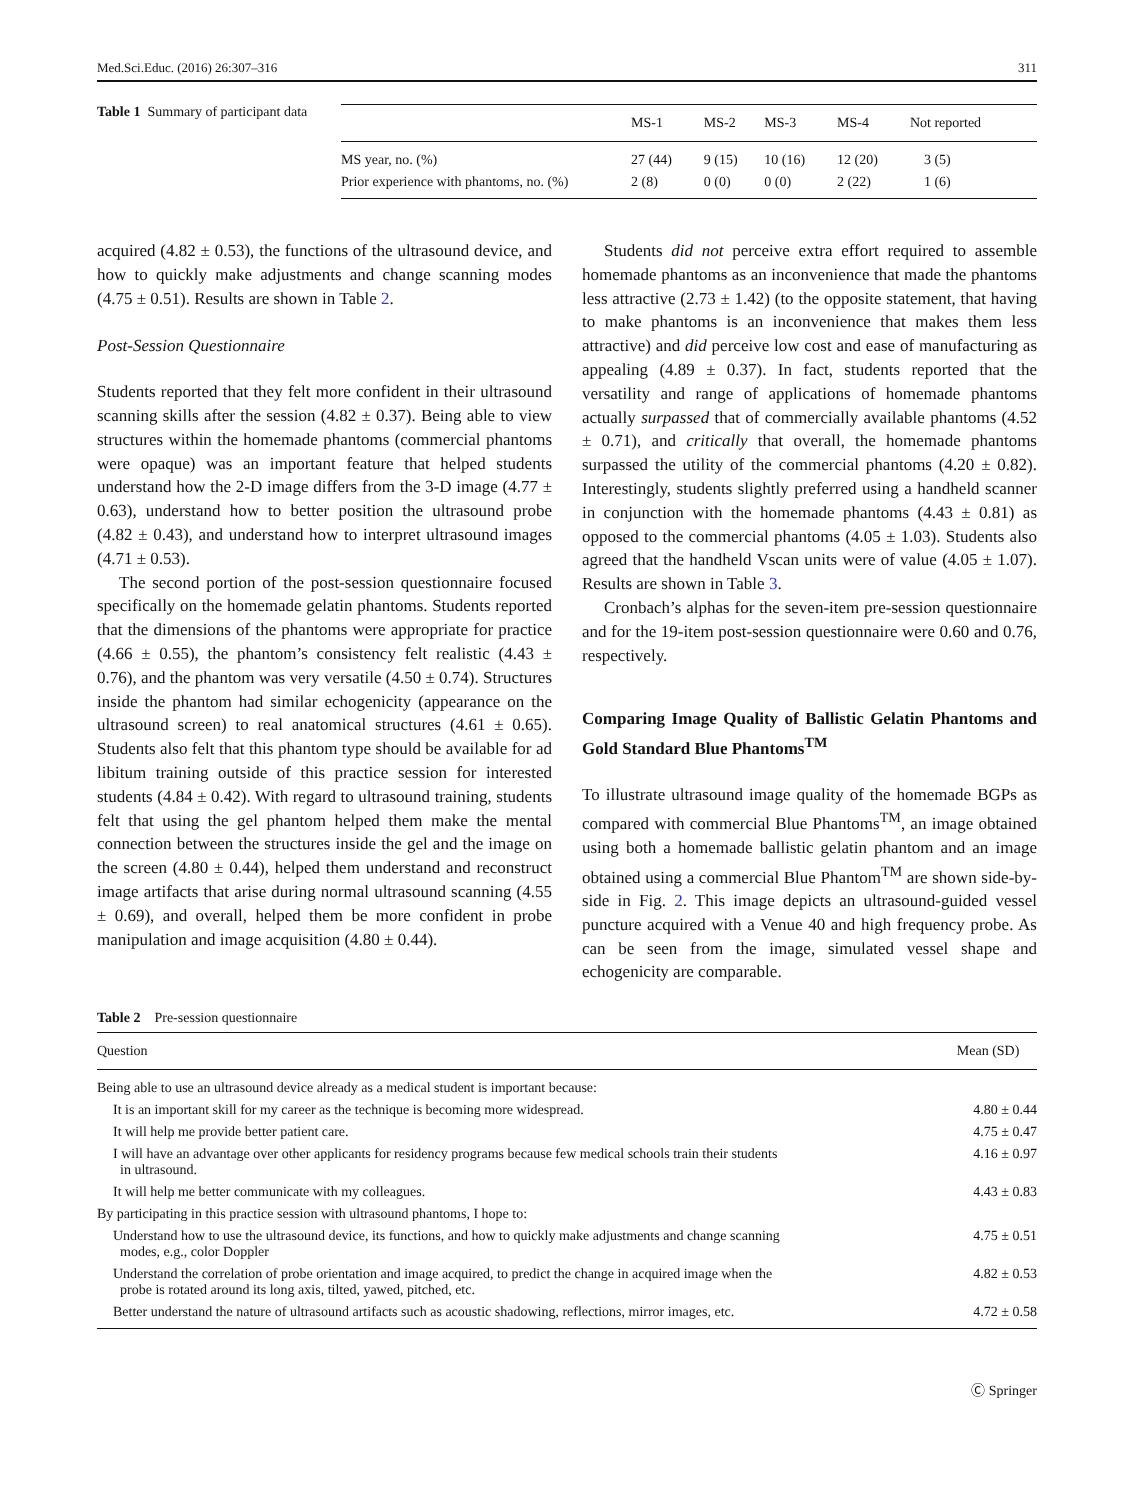Med.Sci.Educ. (2016) 26:307–316 311
Table 1 Summary of participant data
| | MS-1 | MS-2 | MS-3 | MS-4 | Not reported |
| --- | --- | --- | --- | --- | --- |
| MS year, no. (%) | 27 (44) | 9 (15) | 10 (16) | 12 (20) | 3 (5) |
| Prior experience with phantoms, no. (%) | 2 (8) | 0 (0) | 0 (0) | 2 (22) | 1 (6) |
acquired (4.82 ± 0.53), the functions of the ultrasound device, and how to quickly make adjustments and change scanning modes (4.75 ± 0.51). Results are shown in Table 2.
Post-Session Questionnaire
Students reported that they felt more confident in their ultrasound scanning skills after the session (4.82 ± 0.37). Being able to view structures within the homemade phantoms (commercial phantoms were opaque) was an important feature that helped students understand how the 2-D image differs from the 3-D image (4.77 ± 0.63), understand how to better position the ultrasound probe (4.82 ± 0.43), and understand how to interpret ultrasound images (4.71 ± 0.53).
The second portion of the post-session questionnaire focused specifically on the homemade gelatin phantoms. Students reported that the dimensions of the phantoms were appropriate for practice (4.66 ± 0.55), the phantom’s consistency felt realistic (4.43 ± 0.76), and the phantom was very versatile (4.50 ± 0.74). Structures inside the phantom had similar echogenicity (appearance on the ultrasound screen) to real anatomical structures (4.61 ± 0.65). Students also felt that this phantom type should be available for ad libitum training outside of this practice session for interested students (4.84 ± 0.42). With regard to ultrasound training, students felt that using the gel phantom helped them make the mental connection between the structures inside the gel and the image on the screen (4.80 ± 0.44), helped them understand and reconstruct image artifacts that arise during normal ultrasound scanning (4.55 ± 0.69), and overall, helped them be more confident in probe manipulation and image acquisition (4.80 ± 0.44).
Students did not perceive extra effort required to assemble homemade phantoms as an inconvenience that made the phantoms less attractive (2.73 ± 1.42) (to the opposite statement, that having to make phantoms is an inconvenience that makes them less attractive) and did perceive low cost and ease of manufacturing as appealing (4.89 ± 0.37). In fact, students reported that the versatility and range of applications of homemade phantoms actually surpassed that of commercially available phantoms (4.52 ± 0.71), and critically that overall, the homemade phantoms surpassed the utility of the commercial phantoms (4.20 ± 0.82). Interestingly, students slightly preferred using a handheld scanner in conjunction with the homemade phantoms (4.43 ± 0.81) as opposed to the commercial phantoms (4.05 ± 1.03). Students also agreed that the handheld Vscan units were of value (4.05 ± 1.07). Results are shown in Table 3.
Cronbach’s alphas for the seven-item pre-session questionnaire and for the 19-item post-session questionnaire were 0.60 and 0.76, respectively.
Comparing Image Quality of Ballistic Gelatin Phantoms and Gold Standard Blue Phantoms<sup>TM</sup>
To illustrate ultrasound image quality of the homemade BGPs as compared with commercial Blue Phantoms<sup>TM</sup>, an image obtained using both a homemade ballistic gelatin phantom and an image obtained using a commercial Blue Phantom<sup>TM</sup> are shown side-by-side in Fig. 2. This image depicts an ultrasound-guided vessel puncture acquired with a Venue 40 and high frequency probe. As can be seen from the image, simulated vessel shape and echogenicity are comparable.
Table 2 Pre-session questionnaire
| Question | Mean (SD) |
| --- | --- |
| Being able to use an ultrasound device already as a medical student is important because: | |
| It is an important skill for my career as the technique is becoming more widespread. | 4.80 ± 0.44 |
| It will help me provide better patient care. | 4.75 ± 0.47 |
| I will have an advantage over other applicants for residency programs because few medical schools train their students in ultrasound. | 4.16 ± 0.97 |
| It will help me better communicate with my colleagues. | 4.43 ± 0.83 |
| By participating in this practice session with ultrasound phantoms, I hope to: | |
| Understand how to use the ultrasound device, its functions, and how to quickly make adjustments and change scanning modes, e.g., color Doppler | 4.75 ± 0.51 |
| Understand the correlation of probe orientation and image acquired, to predict the change in acquired image when the probe is rotated around its long axis, tilted, yawed, pitched, etc. | 4.82 ± 0.53 |
| Better understand the nature of ultrasound artifacts such as acoustic shadowing, reflections, mirror images, etc. | 4.72 ± 0.58 |
Ⓒ Springer